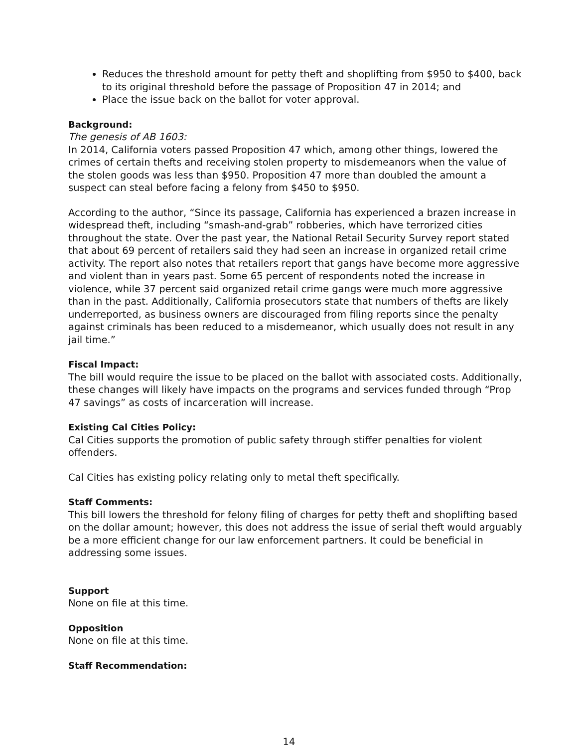Reduces the threshold amount for petty theft and shoplifting from $950 to $400, back to its original threshold before the passage of Proposition 47 in 2014; and
Place the issue back on the ballot for voter approval.
Background:
The genesis of AB 1603:
In 2014, California voters passed Proposition 47 which, among other things, lowered the crimes of certain thefts and receiving stolen property to misdemeanors when the value of the stolen goods was less than $950. Proposition 47 more than doubled the amount a suspect can steal before facing a felony from $450 to $950.
According to the author, “Since its passage, California has experienced a brazen increase in widespread theft, including “smash-and-grab” robberies, which have terrorized cities throughout the state. Over the past year, the National Retail Security Survey report stated that about 69 percent of retailers said they had seen an increase in organized retail crime activity. The report also notes that retailers report that gangs have become more aggressive and violent than in years past. Some 65 percent of respondents noted the increase in violence, while 37 percent said organized retail crime gangs were much more aggressive than in the past. Additionally, California prosecutors state that numbers of thefts are likely underreported, as business owners are discouraged from filing reports since the penalty against criminals has been reduced to a misdemeanor, which usually does not result in any jail time.”
Fiscal Impact:
The bill would require the issue to be placed on the ballot with associated costs. Additionally, these changes will likely have impacts on the programs and services funded through “Prop 47 savings” as costs of incarceration will increase.
Existing Cal Cities Policy:
Cal Cities supports the promotion of public safety through stiffer penalties for violent offenders.
Cal Cities has existing policy relating only to metal theft specifically.
Staff Comments:
This bill lowers the threshold for felony filing of charges for petty theft and shoplifting based on the dollar amount; however, this does not address the issue of serial theft would arguably be a more efficient change for our law enforcement partners. It could be beneficial in addressing some issues.
Support
None on file at this time.
Opposition
None on file at this time.
Staff Recommendation:
14